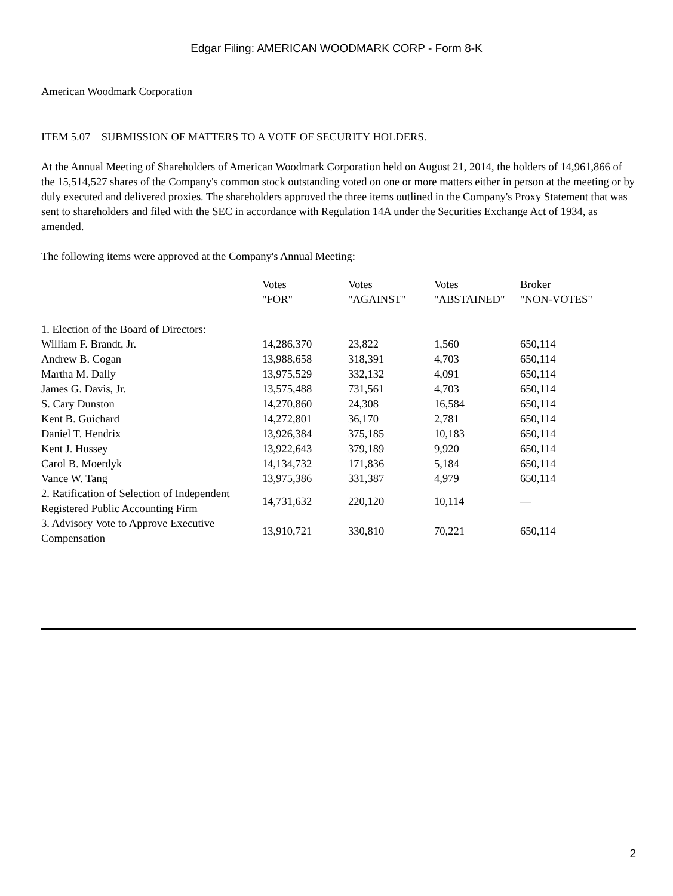Edgar Filing: AMERICAN WOODMARK CORP - Form 8-K
American Woodmark Corporation
ITEM 5.07 SUBMISSION OF MATTERS TO A VOTE OF SECURITY HOLDERS.
At the Annual Meeting of Shareholders of American Woodmark Corporation held on August 21, 2014, the holders of 14,961,866 of the 15,514,527 shares of the Company's common stock outstanding voted on one or more matters either in person at the meeting or by duly executed and delivered proxies. The shareholders approved the three items outlined in the Company's Proxy Statement that was sent to shareholders and filed with the SEC in accordance with Regulation 14A under the Securities Exchange Act of 1934, as amended.
The following items were approved at the Company's Annual Meeting:
| | Votes "FOR" | Votes "AGAINST" | Votes "ABSTAINED" | Broker "NON-VOTES" |
| --- | --- | --- | --- | --- |
| 1. Election of the Board of Directors: | | | | |
| William F. Brandt, Jr. | 14,286,370 | 23,822 | 1,560 | 650,114 |
| Andrew B. Cogan | 13,988,658 | 318,391 | 4,703 | 650,114 |
| Martha M. Dally | 13,975,529 | 332,132 | 4,091 | 650,114 |
| James G. Davis, Jr. | 13,575,488 | 731,561 | 4,703 | 650,114 |
| S. Cary Dunston | 14,270,860 | 24,308 | 16,584 | 650,114 |
| Kent B. Guichard | 14,272,801 | 36,170 | 2,781 | 650,114 |
| Daniel T. Hendrix | 13,926,384 | 375,185 | 10,183 | 650,114 |
| Kent J. Hussey | 13,922,643 | 379,189 | 9,920 | 650,114 |
| Carol B. Moerdyk | 14,134,732 | 171,836 | 5,184 | 650,114 |
| Vance W. Tang | 13,975,386 | 331,387 | 4,979 | 650,114 |
| 2. Ratification of Selection of Independent Registered Public Accounting Firm | 14,731,632 | 220,120 | 10,114 | — |
| 3. Advisory Vote to Approve Executive Compensation | 13,910,721 | 330,810 | 70,221 | 650,114 |
2